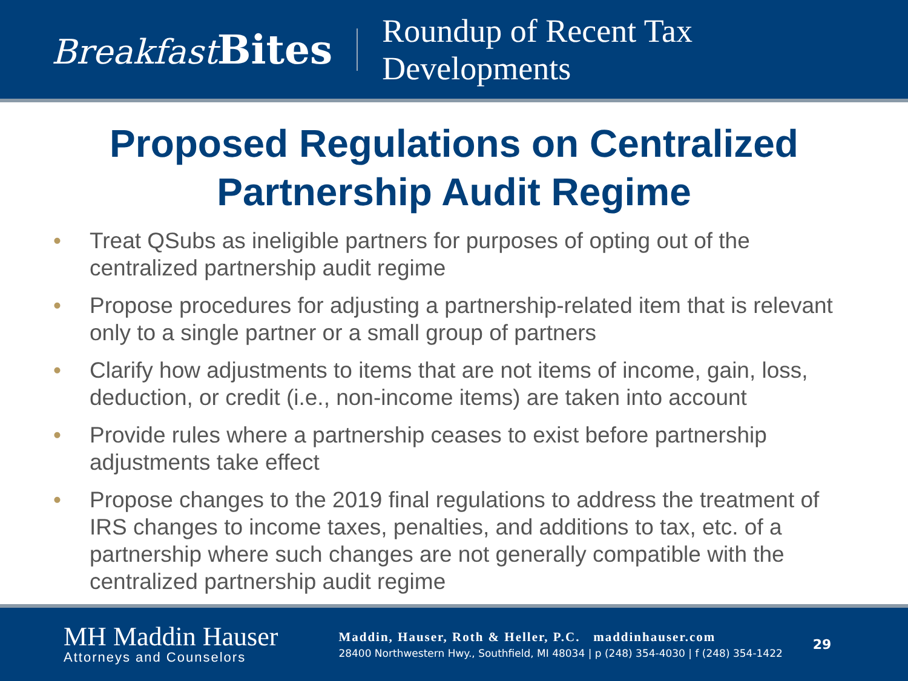Breakfast Bites
Roundup of Recent Tax
Developments
Proposed Regulations on Centralized
Partnership Audit Regime
• Treat QSubs as ineligible partners for purposes of opting out of the centralized partnership audit regime
• Propose procedures for adjusting a partnership-related item that is relevant only to a single partner or a small group of partners
• Clarify how adjustments to items that are not items of income, gain, loss, deduction, or credit (i.e., non-income items) are taken into account
• Provide rules where a partnership ceases to exist before partnership adjustments take effect
• Propose changes to the 2019 final regulations to address the treatment of IRS changes to income taxes, penalties, and additions to tax, etc. of a partnership where such changes are not generally compatible with the centralized partnership audit regime
MH Maddin Hauser
Attorneys and Counselors
Maddin, Hauser, Roth & Heller, P.C. maddinhauser.com
28400 Northwestern Hwy., Southfield, MI 48034 | p (248) 354-4030 | f (248) 354-1422
29